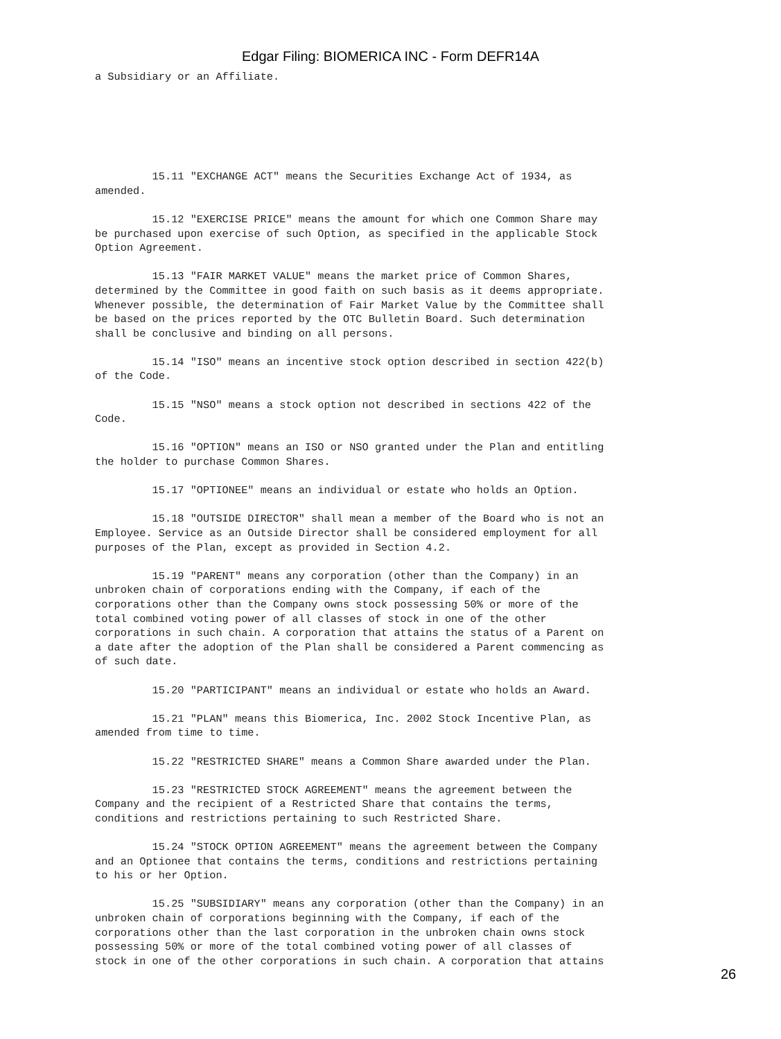Edgar Filing: BIOMERICA INC - Form DEFR14A
a Subsidiary or an Affiliate.






         15.11 "EXCHANGE ACT" means the Securities Exchange Act of 1934, as
amended.

         15.12 "EXERCISE PRICE" means the amount for which one Common Share may
be purchased upon exercise of such Option, as specified in the applicable Stock
Option Agreement.

         15.13 "FAIR MARKET VALUE" means the market price of Common Shares,
determined by the Committee in good faith on such basis as it deems appropriate.
Whenever possible, the determination of Fair Market Value by the Committee shall
be based on the prices reported by the OTC Bulletin Board. Such determination
shall be conclusive and binding on all persons.

         15.14 "ISO" means an incentive stock option described in section 422(b)
of the Code.

         15.15 "NSO" means a stock option not described in sections 422 of the
Code.

         15.16 "OPTION" means an ISO or NSO granted under the Plan and entitling
the holder to purchase Common Shares.

         15.17 "OPTIONEE" means an individual or estate who holds an Option.

         15.18 "OUTSIDE DIRECTOR" shall mean a member of the Board who is not an
Employee. Service as an Outside Director shall be considered employment for all
purposes of the Plan, except as provided in Section 4.2.

         15.19 "PARENT" means any corporation (other than the Company) in an
unbroken chain of corporations ending with the Company, if each of the
corporations other than the Company owns stock possessing 50% or more of the
total combined voting power of all classes of stock in one of the other
corporations in such chain. A corporation that attains the status of a Parent on
a date after the adoption of the Plan shall be considered a Parent commencing as
of such date.

         15.20 "PARTICIPANT" means an individual or estate who holds an Award.

         15.21 "PLAN" means this Biomerica, Inc. 2002 Stock Incentive Plan, as
amended from time to time.

         15.22 "RESTRICTED SHARE" means a Common Share awarded under the Plan.

         15.23 "RESTRICTED STOCK AGREEMENT" means the agreement between the
Company and the recipient of a Restricted Share that contains the terms,
conditions and restrictions pertaining to such Restricted Share.

         15.24 "STOCK OPTION AGREEMENT" means the agreement between the Company
and an Optionee that contains the terms, conditions and restrictions pertaining
to his or her Option.

         15.25 "SUBSIDIARY" means any corporation (other than the Company) in an
unbroken chain of corporations beginning with the Company, if each of the
corporations other than the last corporation in the unbroken chain owns stock
possessing 50% or more of the total combined voting power of all classes of
stock in one of the other corporations in such chain. A corporation that attains
26